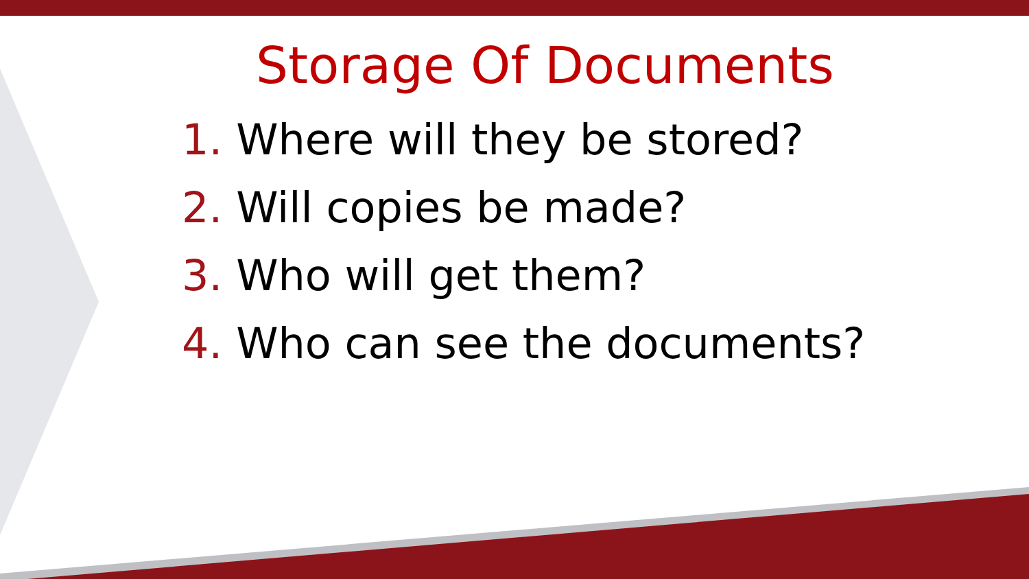Storage Of Documents
1. Where will they be stored?
2. Will copies be made?
3. Who will get them?
4. Who can see the documents?